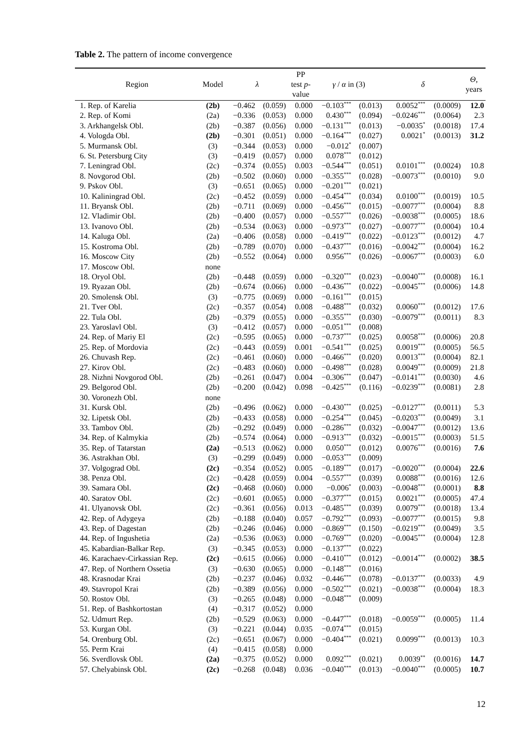Table 2. The pattern of income convergence
| Region | Model | λ | | PP test p - value | γ / α in (3) | | δ | | Θ , years |
| --- | --- | --- | --- | --- | --- | --- | --- | --- | --- |
| 1. Rep. of Karelia | (2b) | −0.462 | (0.059) | 0.000 | −0.103<sup>***</sup> | (0.013) | 0.0052<sup>***</sup> | (0.0009) | 12.0 |
| 2. Rep. of Komi | (2a) | −0.336 | (0.053) | 0.000 | 0.430<sup>***</sup> | (0.094) | −0.0246<sup>***</sup> | (0.0064) | 2.3 |
| 3. Arkhangelsk Obl. | (2b) | −0.387 | (0.056) | 0.000 | −0.131<sup>***</sup> | (0.013) | −0.0035<sup>*</sup> | (0.0018) | 17.4 |
| 4. Vologda Obl. | (2b) | −0.301 | (0.051) | 0.000 | −0.164<sup>***</sup> | (0.027) | 0.0021<sup>*</sup> | (0.0013) | 31.2 |
| 5. Murmansk Obl. | (3) | −0.344 | (0.053) | 0.000 | −0.012<sup>*</sup> | (0.007) | | | |
| 6. St. Petersburg City | (3) | −0.419 | (0.057) | 0.000 | 0.078<sup>***</sup> | (0.012) | | | |
| 7. Leningrad Obl. | (2c) | −0.374 | (0.055) | 0.003 | −0.544<sup>***</sup> | (0.051) | 0.0101<sup>***</sup> | (0.0024) | 10.8 |
| 8. Novgorod Obl. | (2b) | −0.502 | (0.060) | 0.000 | −0.355<sup>***</sup> | (0.028) | −0.0073<sup>***</sup> | (0.0010) | 9.0 |
| 9. Pskov Obl. | (3) | −0.651 | (0.065) | 0.000 | −0.201<sup>***</sup> | (0.021) | | | |
| 10. Kaliningrad Obl. | (2c) | −0.452 | (0.059) | 0.000 | −0.454<sup>***</sup> | (0.034) | 0.0100<sup>***</sup> | (0.0019) | 10.5 |
| 11. Bryansk Obl. | (2b) | −0.711 | (0.069) | 0.000 | −0.456<sup>***</sup> | (0.015) | −0.0077<sup>***</sup> | (0.0004) | 8.8 |
| 12. Vladimir Obl. | (2b) | −0.400 | (0.057) | 0.000 | −0.557<sup>***</sup> | (0.026) | −0.0038<sup>***</sup> | (0.0005) | 18.6 |
| 13. Ivanovo Obl. | (2b) | −0.534 | (0.063) | 0.000 | −0.973<sup>***</sup> | (0.027) | −0.0077<sup>***</sup> | (0.0004) | 10.4 |
| 14. Kaluga Obl. | (2a) | −0.406 | (0.058) | 0.000 | −0.419<sup>***</sup> | (0.022) | −0.0123<sup>***</sup> | (0.0012) | 4.7 |
| 15. Kostroma Obl. | (2b) | −0.789 | (0.070) | 0.000 | −0.437<sup>***</sup> | (0.016) | −0.0042<sup>***</sup> | (0.0004) | 16.2 |
| 16. Moscow City | (2b) | −0.552 | (0.064) | 0.000 | 0.956<sup>***</sup> | (0.026) | −0.0067<sup>***</sup> | (0.0003) | 6.0 |
| 17. Moscow Obl. | none | | | | | | | | |
| 18. Oryol Obl. | (2b) | −0.448 | (0.059) | 0.000 | −0.320<sup>***</sup> | (0.023) | −0.0040<sup>***</sup> | (0.0008) | 16.1 |
| 19. Ryazan Obl. | (2b) | −0.674 | (0.066) | 0.000 | −0.436<sup>***</sup> | (0.022) | −0.0045<sup>***</sup> | (0.0006) | 14.8 |
| 20. Smolensk Obl. | (3) | −0.775 | (0.069) | 0.000 | −0.161<sup>***</sup> | (0.015) | | | |
| 21. Tver Obl. | (2c) | −0.357 | (0.054) | 0.008 | −0.488<sup>***</sup> | (0.032) | 0.0060<sup>***</sup> | (0.0012) | 17.6 |
| 22. Tula Obl. | (2b) | −0.379 | (0.055) | 0.000 | −0.355<sup>***</sup> | (0.030) | −0.0079<sup>***</sup> | (0.0011) | 8.3 |
| 23. Yaroslavl Obl. | (3) | −0.412 | (0.057) | 0.000 | −0.051<sup>***</sup> | (0.008) | | | |
| 24. Rep. of Mariy El | (2c) | −0.595 | (0.065) | 0.000 | −0.737<sup>***</sup> | (0.025) | 0.0058<sup>***</sup> | (0.0006) | 20.8 |
| 25. Rep. of Mordovia | (2c) | −0.443 | (0.059) | 0.001 | −0.541<sup>***</sup> | (0.025) | 0.0019<sup>***</sup> | (0.0005) | 56.5 |
| 26. Chuvash Rep. | (2c) | −0.461 | (0.060) | 0.000 | −0.466<sup>***</sup> | (0.020) | 0.0013<sup>***</sup> | (0.0004) | 82.1 |
| 27. Kirov Obl. | (2c) | −0.483 | (0.060) | 0.000 | −0.498<sup>***</sup> | (0.028) | 0.0049<sup>***</sup> | (0.0009) | 21.8 |
| 28. Nizhni Novgorod Obl. | (2b) | −0.261 | (0.047) | 0.004 | −0.306<sup>***</sup> | (0.047) | −0.0141<sup>***</sup> | (0.0030) | 4.6 |
| 29. Belgorod Obl. | (2b) | −0.200 | (0.042) | 0.098 | −0.425<sup>***</sup> | (0.116) | −0.0239<sup>***</sup> | (0.0081) | 2.8 |
| 30. Voronezh Obl. | none | | | | | | | | |
| 31. Kursk Obl. | (2b) | −0.496 | (0.062) | 0.000 | −0.430<sup>***</sup> | (0.025) | −0.0127<sup>***</sup> | (0.0011) | 5.3 |
| 32. Lipetsk Obl. | (2b) | −0.433 | (0.058) | 0.000 | −0.254<sup>***</sup> | (0.045) | −0.0203<sup>***</sup> | (0.0049) | 3.1 |
| 33. Tambov Obl. | (2b) | −0.292 | (0.049) | 0.000 | −0.286<sup>***</sup> | (0.032) | −0.0047<sup>***</sup> | (0.0012) | 13.6 |
| 34. Rep. of Kalmykia | (2b) | −0.574 | (0.064) | 0.000 | −0.913<sup>***</sup> | (0.032) | −0.0015<sup>***</sup> | (0.0003) | 51.5 |
| 35. Rep. of Tatarstan | (2a) | −0.513 | (0.062) | 0.000 | 0.050<sup>***</sup> | (0.012) | 0.0076<sup>***</sup> | (0.0016) | 7.6 |
| 36. Astrakhan Obl. | (3) | −0.299 | (0.049) | 0.000 | −0.053<sup>***</sup> | (0.009) | | | |
| 37. Volgograd Obl. | (2c) | −0.354 | (0.052) | 0.005 | −0.189<sup>***</sup> | (0.017) | −0.0020<sup>***</sup> | (0.0004) | 22.6 |
| 38. Penza Obl. | (2c) | −0.428 | (0.059) | 0.004 | −0.557<sup>***</sup> | (0.039) | 0.0088<sup>***</sup> | (0.0016) | 12.6 |
| 39. Samara Obl. | (2c) | −0.468 | (0.060) | 0.000 | −0.006<sup>*</sup> | (0.003) | −0.0048<sup>***</sup> | (0.0001) | 8.8 |
| 40. Saratov Obl. | (2c) | −0.601 | (0.065) | 0.000 | −0.377<sup>***</sup> | (0.015) | 0.0021<sup>***</sup> | (0.0005) | 47.4 |
| 41. Ulyanovsk Obl. | (2c) | −0.361 | (0.056) | 0.013 | −0.485<sup>***</sup> | (0.039) | 0.0079<sup>***</sup> | (0.0018) | 13.4 |
| 42. Rep. of Adygeya | (2b) | −0.188 | (0.040) | 0.057 | −0.792<sup>***</sup> | (0.093) | −0.0077<sup>***</sup> | (0.0015) | 9.8 |
| 43. Rep. of Dagestan | (2b) | −0.246 | (0.046) | 0.000 | −0.869<sup>***</sup> | (0.150) | −0.0219<sup>***</sup> | (0.0049) | 3.5 |
| 44. Rep. of Ingushetia | (2a) | −0.536 | (0.063) | 0.000 | −0.769<sup>***</sup> | (0.020) | −0.0045<sup>***</sup> | (0.0004) | 12.8 |
| 45. Kabardian-Balkar Rep. | (3) | −0.345 | (0.053) | 0.000 | −0.137<sup>***</sup> | (0.022) | | | |
| 46. Karachaev-Cirkassian Rep. | (2c) | −0.615 | (0.066) | 0.000 | −0.410<sup>***</sup> | (0.012) | −0.0014<sup>***</sup> | (0.0002) | 38.5 |
| 47. Rep. of Northern Ossetia | (3) | −0.630 | (0.065) | 0.000 | −0.148<sup>***</sup> | (0.016) | | | |
| 48. Krasnodar Krai | (2b) | −0.237 | (0.046) | 0.032 | −0.446<sup>***</sup> | (0.078) | −0.0137<sup>***</sup> | (0.0033) | 4.9 |
| 49. Stavropol Krai | (2b) | −0.389 | (0.056) | 0.000 | −0.502<sup>***</sup> | (0.021) | −0.0038<sup>***</sup> | (0.0004) | 18.3 |
| 50. Rostov Obl. | (3) | −0.265 | (0.048) | 0.000 | −0.048<sup>***</sup> | (0.009) | | | |
| 51. Rep. of Bashkortostan | (4) | −0.317 | (0.052) | 0.000 | | | | | |
| 52. Udmurt Rep. | (2b) | −0.529 | (0.063) | 0.000 | −0.447<sup>***</sup> | (0.018) | −0.0059<sup>***</sup> | (0.0005) | 11.4 |
| 53. Kurgan Obl. | (3) | −0.221 | (0.044) | 0.035 | −0.074<sup>***</sup> | (0.015) | | | |
| 54. Orenburg Obl. | (2c) | −0.651 | (0.067) | 0.000 | −0.404<sup>***</sup> | (0.021) | 0.0099<sup>***</sup> | (0.0013) | 10.3 |
| 55. Perm Krai | (4) | −0.415 | (0.058) | 0.000 | | | | | |
| 56. Sverdlovsk Obl. | (2a) | −0.375 | (0.052) | 0.000 | 0.092<sup>***</sup> | (0.021) | 0.0039<sup>**</sup> | (0.0016) | 14.7 |
| 57. Chelyabinsk Obl. | (2c) | −0.268 | (0.048) | 0.036 | −0.040<sup>***</sup> | (0.013) | −0.0040<sup>***</sup> | (0.0005) | 10.7 |
12